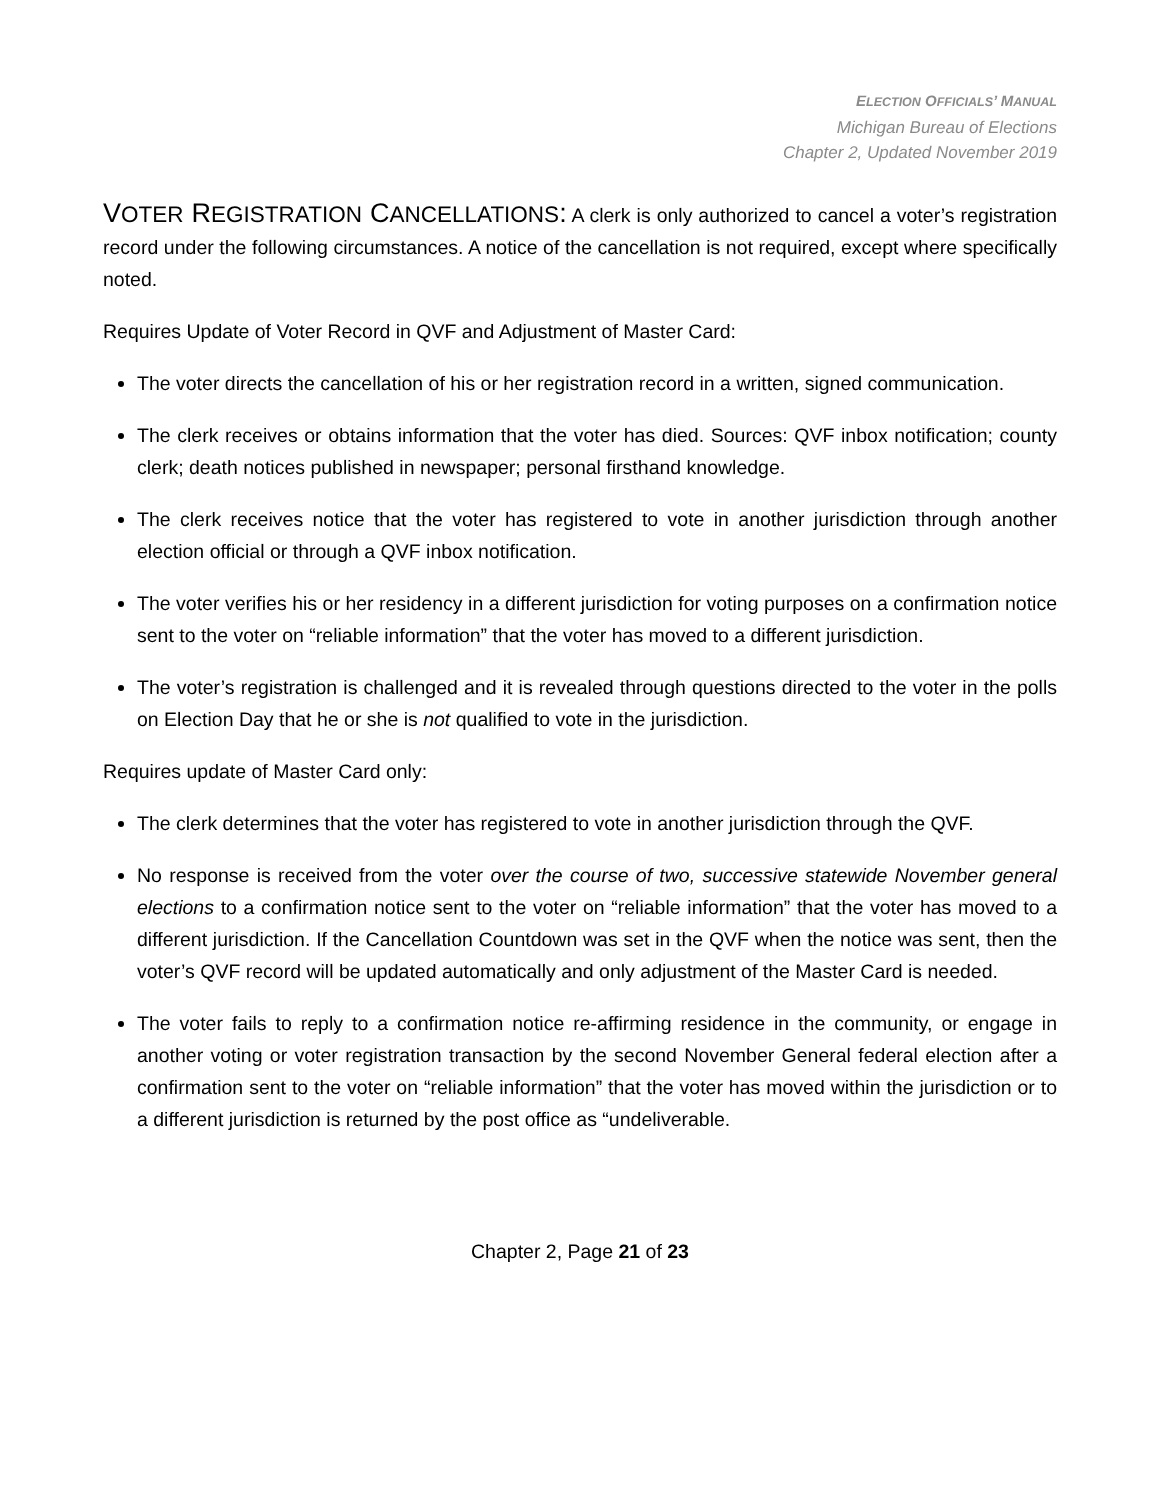ELECTION OFFICIALS’ MANUAL
Michigan Bureau of Elections
Chapter 2, Updated November 2019
VOTER REGISTRATION CANCELLATIONS: A clerk is only authorized to cancel a voter’s registration record under the following circumstances. A notice of the cancellation is not required, except where specifically noted.
Requires Update of Voter Record in QVF and Adjustment of Master Card:
The voter directs the cancellation of his or her registration record in a written, signed communication.
The clerk receives or obtains information that the voter has died. Sources: QVF inbox notification; county clerk; death notices published in newspaper; personal firsthand knowledge.
The clerk receives notice that the voter has registered to vote in another jurisdiction through another election official or through a QVF inbox notification.
The voter verifies his or her residency in a different jurisdiction for voting purposes on a confirmation notice sent to the voter on “reliable information” that the voter has moved to a different jurisdiction.
The voter’s registration is challenged and it is revealed through questions directed to the voter in the polls on Election Day that he or she is not qualified to vote in the jurisdiction.
Requires update of Master Card only:
The clerk determines that the voter has registered to vote in another jurisdiction through the QVF.
No response is received from the voter over the course of two, successive statewide November general elections to a confirmation notice sent to the voter on “reliable information” that the voter has moved to a different jurisdiction. If the Cancellation Countdown was set in the QVF when the notice was sent, then the voter’s QVF record will be updated automatically and only adjustment of the Master Card is needed.
The voter fails to reply to a confirmation notice re-affirming residence in the community, or engage in another voting or voter registration transaction by the second November General federal election after a confirmation sent to the voter on “reliable information” that the voter has moved within the jurisdiction or to a different jurisdiction is returned by the post office as “undeliverable.
Chapter 2, Page 21 of 23